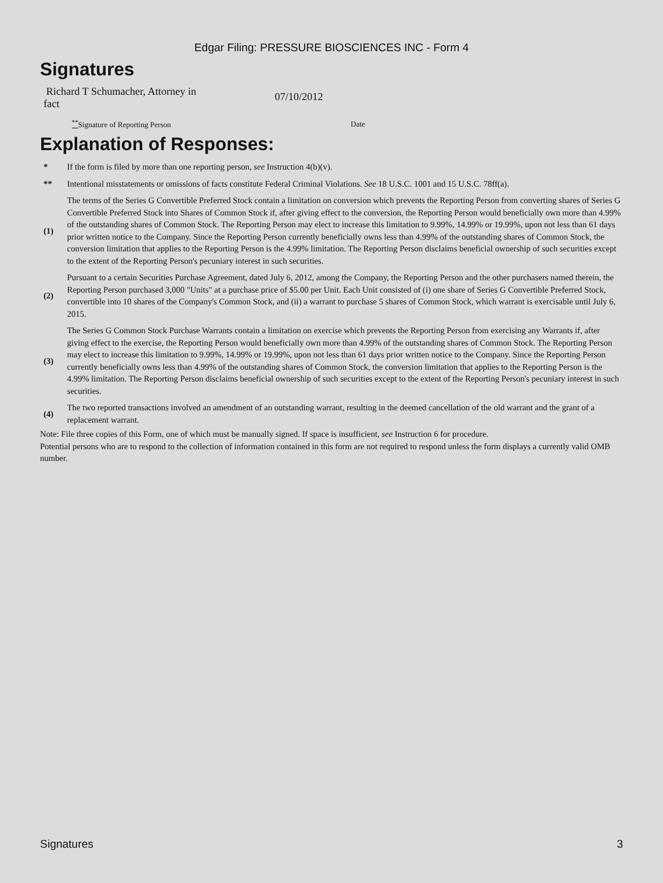Edgar Filing: PRESSURE BIOSCIENCES INC - Form 4
Signatures
| Richard T Schumacher, Attorney in fact | 07/10/2012 |
| <sup>**</sup> Signature of Reporting Person | Date |
Explanation of Responses:
| * | If the form is filed by more than one reporting person, see Instruction 4(b)(v). |
| ** | Intentional misstatements or omissions of facts constitute Federal Criminal Violations. See 18 U.S.C. 1001 and 15 U.S.C. 78ff(a). |
| (1) | The terms of the Series G Convertible Preferred Stock contain a limitation on conversion which prevents the Reporting Person from converting shares of Series G Convertible Preferred Stock into Shares of Common Stock if, after giving effect to the conversion, the Reporting Person would beneficially own more than 4.99% of the outstanding shares of Common Stock. The Reporting Person may elect to increase this limitation to 9.99%, 14.99% or 19.99%, upon not less than 61 days prior written notice to the Company. Since the Reporting Person currently beneficially owns less than 4.99% of the outstanding shares of Common Stock, the conversion limitation that applies to the Reporting Person is the 4.99% limitation. The Reporting Person disclaims beneficial ownership of such securities except to the extent of the Reporting Person's pecuniary interest in such securities. |
| (2) | Pursuant to a certain Securities Purchase Agreement, dated July 6, 2012, among the Company, the Reporting Person and the other purchasers named therein, the Reporting Person purchased 3,000 "Units" at a purchase price of $5.00 per Unit. Each Unit consisted of (i) one share of Series G Convertible Preferred Stock, convertible into 10 shares of the Company's Common Stock, and (ii) a warrant to purchase 5 shares of Common Stock, which warrant is exercisable until July 6, 2015. |
| (3) | The Series G Common Stock Purchase Warrants contain a limitation on exercise which prevents the Reporting Person from exercising any Warrants if, after giving effect to the exercise, the Reporting Person would beneficially own more than 4.99% of the outstanding shares of Common Stock. The Reporting Person may elect to increase this limitation to 9.99%, 14.99% or 19.99%, upon not less than 61 days prior written notice to the Company. Since the Reporting Person currently beneficially owns less than 4.99% of the outstanding shares of Common Stock, the conversion limitation that applies to the Reporting Person is the 4.99% limitation. The Reporting Person disclaims beneficial ownership of such securities except to the extent of the Reporting Person's pecuniary interest in such securities. |
| (4) | The two reported transactions involved an amendment of an outstanding warrant, resulting in the deemed cancellation of the old warrant and the grant of a replacement warrant. |
Note: File three copies of this Form, one of which must be manually signed. If space is insufficient, see Instruction 6 for procedure.
Potential persons who are to respond to the collection of information contained in this form are not required to respond unless the form displays a currently valid OMB number.
Signatures 3